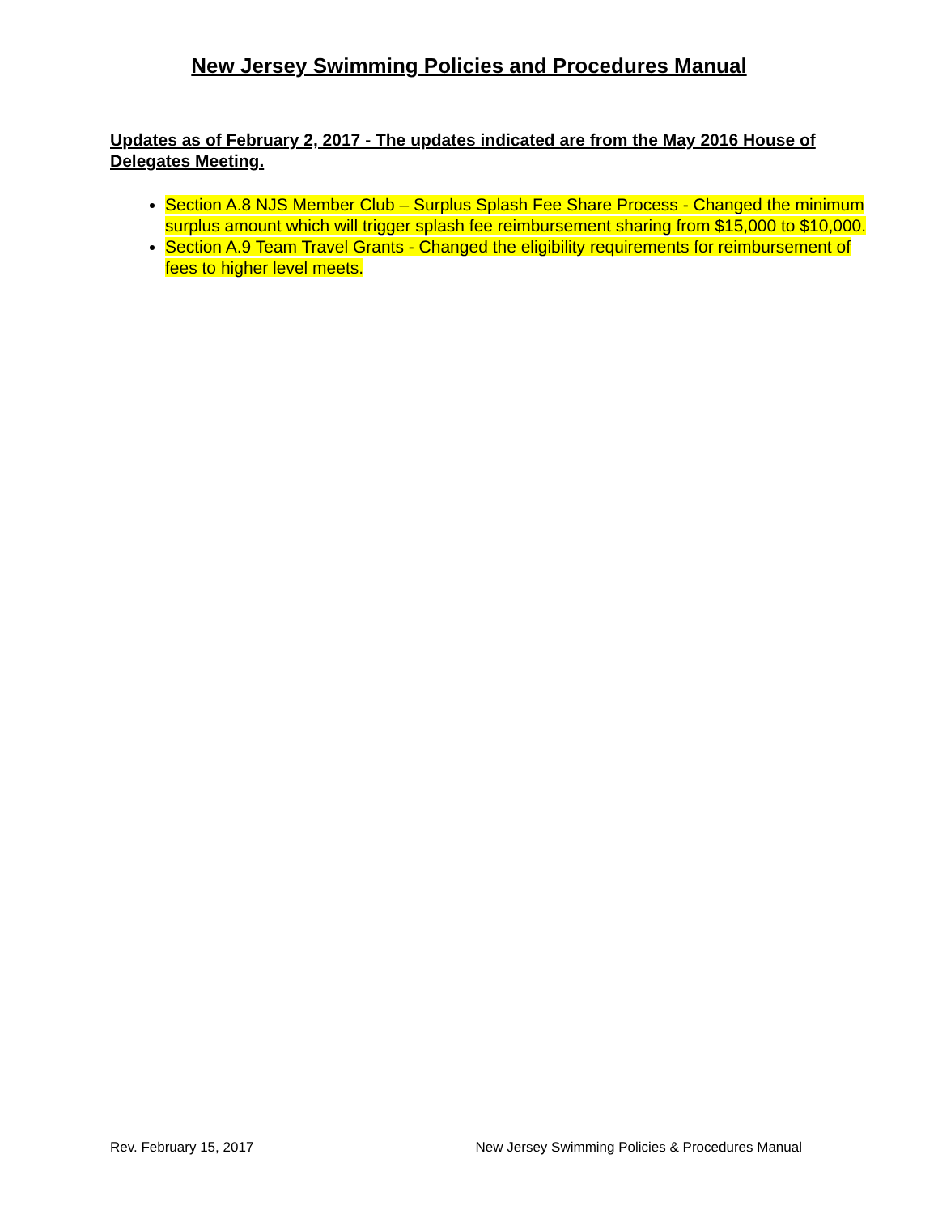New Jersey Swimming Policies and Procedures Manual
Updates as of February 2, 2017 - The updates indicated are from the May 2016 House of Delegates Meeting.
Section A.8 NJS Member Club – Surplus Splash Fee Share Process - Changed the minimum surplus amount which will trigger splash fee reimbursement sharing from $15,000 to $10,000.
Section A.9 Team Travel Grants - Changed the eligibility requirements for reimbursement of fees to higher level meets.
Rev. February 15, 2017 New Jersey Swimming Policies & Procedures Manual